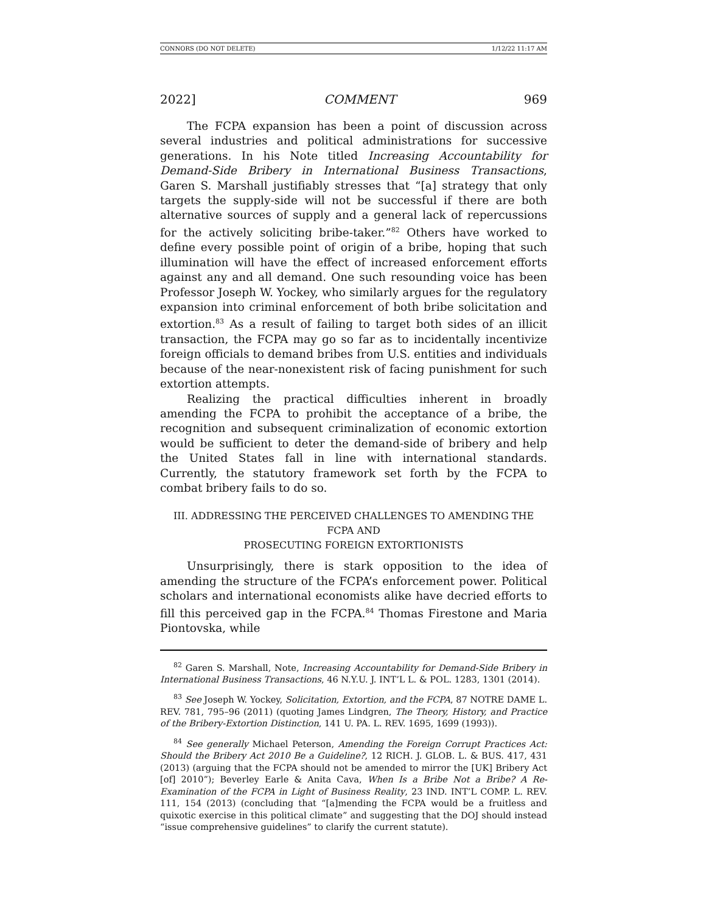CONNORS (DO NOT DELETE) 1/12/22 11:17 AM
2022] COMMENT 969
The FCPA expansion has been a point of discussion across several industries and political administrations for successive generations. In his Note titled Increasing Accountability for Demand-Side Bribery in International Business Transactions, Garen S. Marshall justifiably stresses that “[a] strategy that only targets the supply-side will not be successful if there are both alternative sources of supply and a general lack of repercussions for the actively soliciting bribe-taker.”<sup>82</sup> Others have worked to define every possible point of origin of a bribe, hoping that such illumination will have the effect of increased enforcement efforts against any and all demand. One such resounding voice has been Professor Joseph W. Yockey, who similarly argues for the regulatory expansion into criminal enforcement of both bribe solicitation and extortion.<sup>83</sup> As a result of failing to target both sides of an illicit transaction, the FCPA may go so far as to incidentally incentivize foreign officials to demand bribes from U.S. entities and individuals because of the near-nonexistent risk of facing punishment for such extortion attempts.
Realizing the practical difficulties inherent in broadly amending the FCPA to prohibit the acceptance of a bribe, the recognition and subsequent criminalization of economic extortion would be sufficient to deter the demand-side of bribery and help the United States fall in line with international standards. Currently, the statutory framework set forth by the FCPA to combat bribery fails to do so.
III. ADDRESSING THE PERCEIVED CHALLENGES TO AMENDING THE FCPA AND
PROSECUTING FOREIGN EXTORTIONISTS
Unsurprisingly, there is stark opposition to the idea of amending the structure of the FCPA’s enforcement power. Political scholars and international economists alike have decried efforts to fill this perceived gap in the FCPA.<sup>84</sup> Thomas Firestone and Maria Piontovska, while
<sup>82</sup> Garen S. Marshall, Note, Increasing Accountability for Demand-Side Bribery in International Business Transactions, 46 N.Y.U. J. INT’L L. & POL. 1283, 1301 (2014).
<sup>83</sup> See Joseph W. Yockey, Solicitation, Extortion, and the FCPA, 87 NOTRE DAME L. REV. 781, 795–96 (2011) (quoting James Lindgren, The Theory, History, and Practice of the Bribery-Extortion Distinction, 141 U. PA. L. REV. 1695, 1699 (1993)).
<sup>84</sup> See generally Michael Peterson, Amending the Foreign Corrupt Practices Act: Should the Bribery Act 2010 Be a Guideline?, 12 RICH. J. GLOB. L. & BUS. 417, 431 (2013) (arguing that the FCPA should not be amended to mirror the [UK] Bribery Act [of] 2010”); Beverley Earle & Anita Cava, When Is a Bribe Not a Bribe? A Re-Examination of the FCPA in Light of Business Reality, 23 IND. INT’L COMP. L. REV. 111, 154 (2013) (concluding that “[a]mending the FCPA would be a fruitless and quixotic exercise in this political climate” and suggesting that the DOJ should instead “issue comprehensive guidelines” to clarify the current statute).